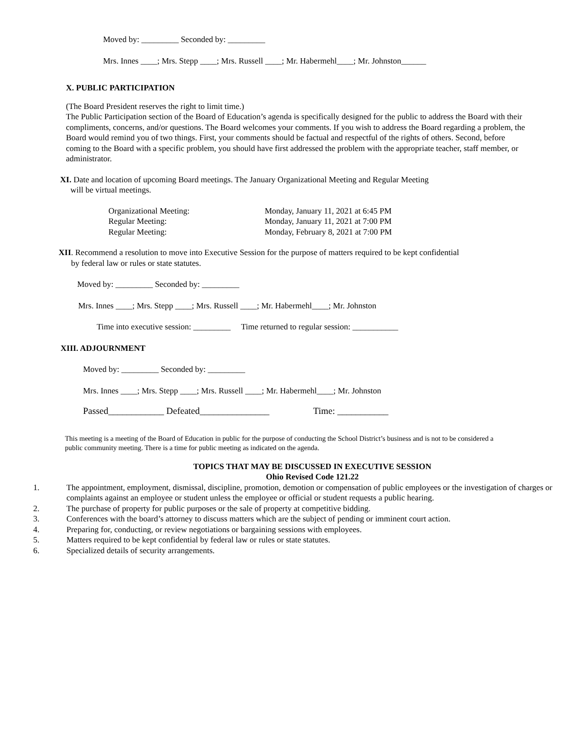Moved by: _________ Seconded by: _________
Mrs. Innes ____; Mrs. Stepp ____; Mrs. Russell ____; Mr. Habermehl____; Mr. Johnston______
X. PUBLIC PARTICIPATION
(The Board President reserves the right to limit time.)
The Public Participation section of the Board of Education’s agenda is specifically designed for the public to address the Board with their compliments, concerns, and/or questions. The Board welcomes your comments. If you wish to address the Board regarding a problem, the Board would remind you of two things. First, your comments should be factual and respectful of the rights of others. Second, before coming to the Board with a specific problem, you should have first addressed the problem with the appropriate teacher, staff member, or administrator.
XI. Date and location of upcoming Board meetings. The January Organizational Meeting and Regular Meeting
will be virtual meetings.
Organizational Meeting: Monday, January 11, 2021 at 6:45 PM Regular Meeting: Monday, January 11, 2021 at 7:00 PM Regular Meeting: Monday, February 8, 2021 at 7:00 PM
XII. Recommend a resolution to move into Executive Session for the purpose of matters required to be kept confidential
by federal law or rules or state statutes.
Moved by: _________ Seconded by: _________
Mrs. Innes ____; Mrs. Stepp ____; Mrs. Russell ____; Mr. Habermehl____; Mr. Johnston
Time into executive session: _________ Time returned to regular session: ___________
XIII. ADJOURNMENT
Moved by: _________ Seconded by: _________
Mrs. Innes ____; Mrs. Stepp ____; Mrs. Russell ____; Mr. Habermehl____; Mr. Johnston
Passed____________ Defeated_______________ Time: ___________
This meeting is a meeting of the Board of Education in public for the purpose of conducting the School District’s business and is not to be considered a public community meeting. There is a time for public meeting as indicated on the agenda.
TOPICS THAT MAY BE DISCUSSED IN EXECUTIVE SESSION
Ohio Revised Code 121.22
1. The appointment, employment, dismissal, discipline, promotion, demotion or compensation of public employees or the investigation of charges or complaints against an employee or student unless the employee or official or student requests a public hearing.
2. The purchase of property for public purposes or the sale of property at competitive bidding.
3. Conferences with the board’s attorney to discuss matters which are the subject of pending or imminent court action.
4. Preparing for, conducting, or review negotiations or bargaining sessions with employees.
5. Matters required to be kept confidential by federal law or rules or state statutes.
6. Specialized details of security arrangements.